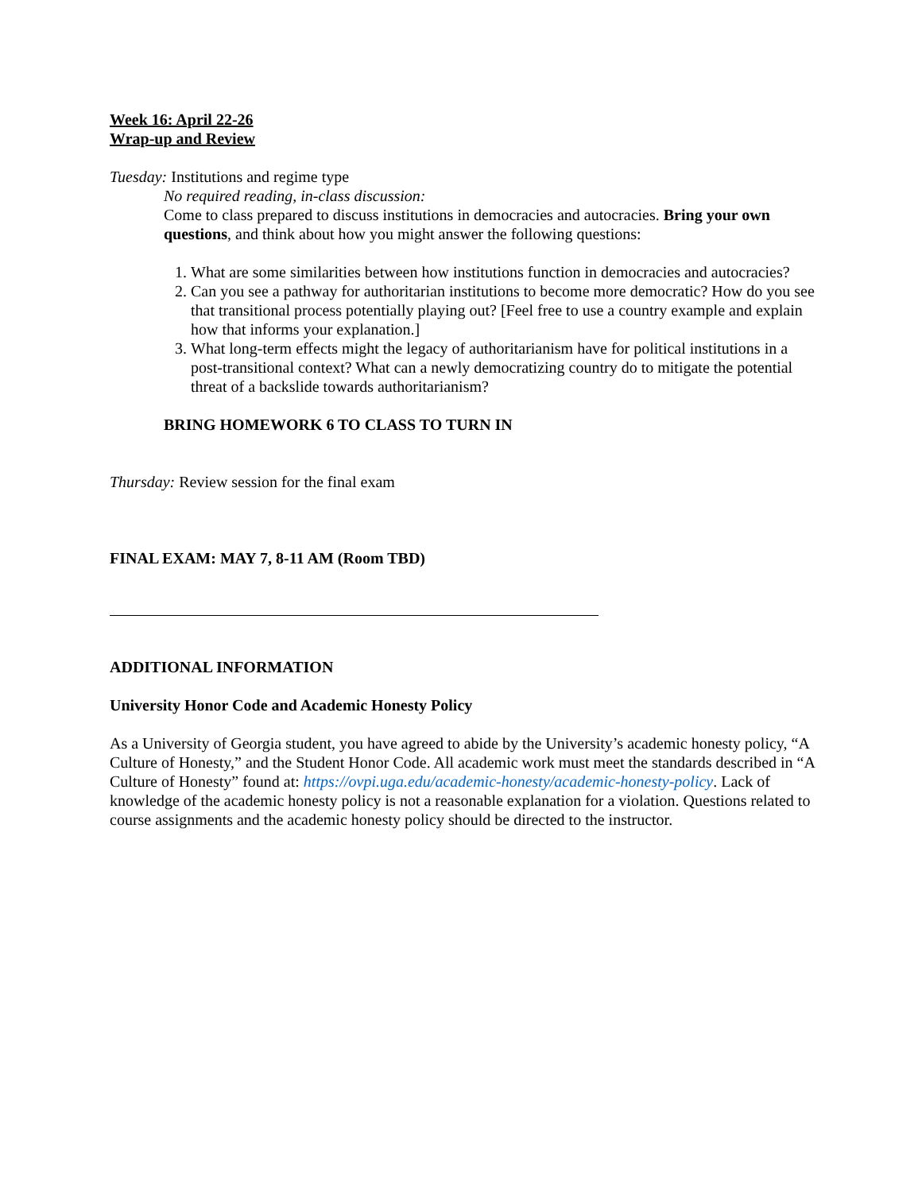Week 16: April 22-26
Wrap-up and Review
Tuesday: Institutions and regime type
No required reading, in-class discussion:
Come to class prepared to discuss institutions in democracies and autocracies. Bring your own questions, and think about how you might answer the following questions:
1. What are some similarities between how institutions function in democracies and autocracies?
2. Can you see a pathway for authoritarian institutions to become more democratic? How do you see that transitional process potentially playing out? [Feel free to use a country example and explain how that informs your explanation.]
3. What long-term effects might the legacy of authoritarianism have for political institutions in a post-transitional context? What can a newly democratizing country do to mitigate the potential threat of a backslide towards authoritarianism?
BRING HOMEWORK 6 TO CLASS TO TURN IN
Thursday: Review session for the final exam
FINAL EXAM: MAY 7, 8-11 AM (Room TBD)
ADDITIONAL INFORMATION
University Honor Code and Academic Honesty Policy
As a University of Georgia student, you have agreed to abide by the University’s academic honesty policy, “A Culture of Honesty,” and the Student Honor Code. All academic work must meet the standards described in “A Culture of Honesty” found at: https://ovpi.uga.edu/academic-honesty/academic-honesty-policy. Lack of knowledge of the academic honesty policy is not a reasonable explanation for a violation. Questions related to course assignments and the academic honesty policy should be directed to the instructor.